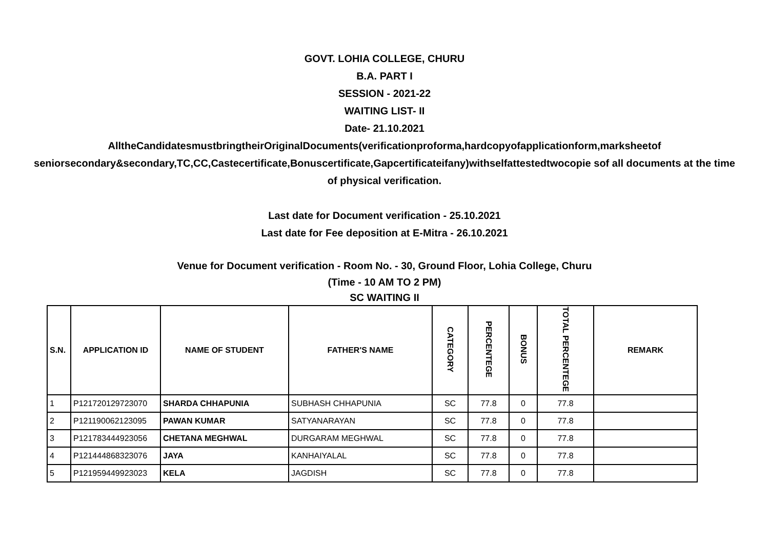GOVT. LOHIA COLLEGE, CHURU
B.A. PART I
SESSION - 2021-22
WAITING LIST- II
Date- 21.10.2021
AlltheCandidatesmustbringtheirOriginalDocuments(verificationproforma,hardcopyofapplicationform,marksheetof seniorsecondary&secondary,TC,CC,Castecertificate,Bonuscertificate,Gapcertificateifany)withselfattestedtwocopie sof all documents at the time of physical verification.
Last date for Document verification - 25.10.2021
Last date for Fee deposition at E-Mitra - 26.10.2021
Venue for Document verification - Room No. - 30, Ground Floor, Lohia College, Churu
(Time - 10 AM TO 2 PM)
SC WAITING II
| S.N. | APPLICATION ID | NAME OF STUDENT | FATHER'S NAME | CATEGORY | PERCENTEGE | BONUS | TOTAL PERCENTEGE | REMARK |
| --- | --- | --- | --- | --- | --- | --- | --- | --- |
| 1 | P121720129723070 | SHARDA CHHAPUNIA | SUBHASH CHHAPUNIA | SC | 77.8 | 0 | 77.8 | |
| 2 | P121190062123095 | PAWAN KUMAR | SATYANARAYAN | SC | 77.8 | 0 | 77.8 | |
| 3 | P121783444923056 | CHETANA MEGHWAL | DURGARAM MEGHWAL | SC | 77.8 | 0 | 77.8 | |
| 4 | P121444868323076 | JAYA | KANHAIYALAL | SC | 77.8 | 0 | 77.8 | |
| 5 | P121959449923023 | KELA | JAGDISH | SC | 77.8 | 0 | 77.8 | |